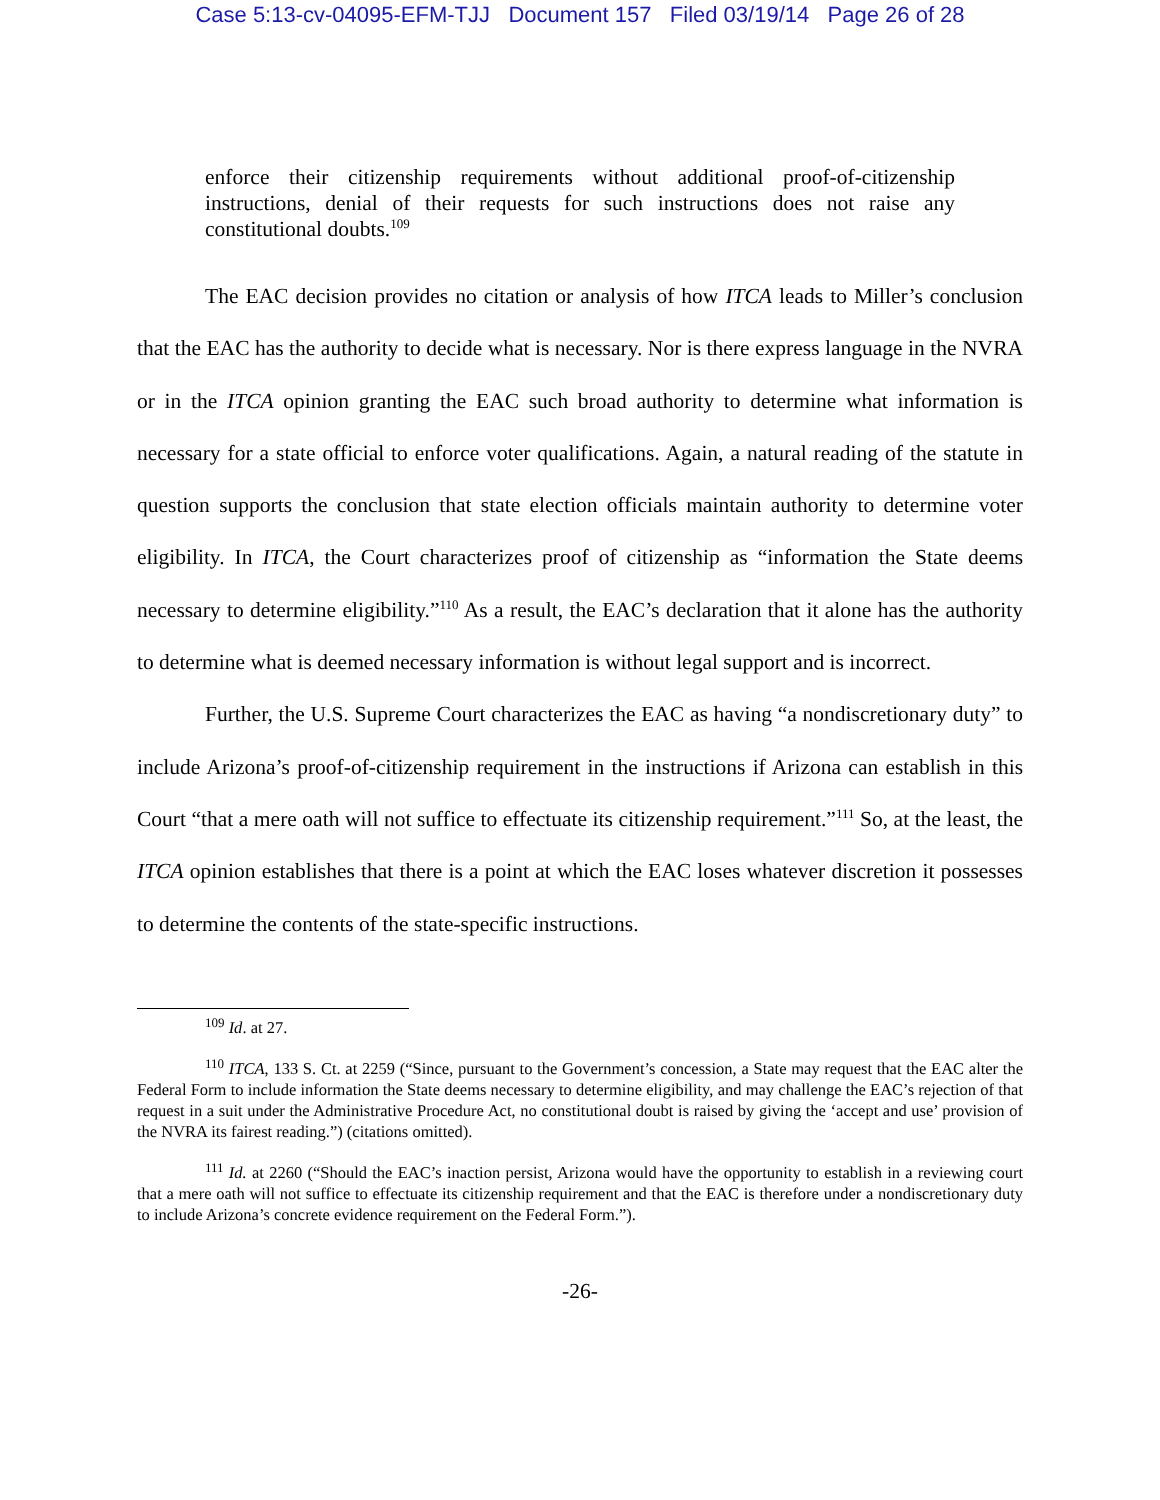Case 5:13-cv-04095-EFM-TJJ Document 157 Filed 03/19/14 Page 26 of 28
enforce their citizenship requirements without additional proof-of-citizenship instructions, denial of their requests for such instructions does not raise any constitutional doubts.<sup>109</sup>
The EAC decision provides no citation or analysis of how ITCA leads to Miller’s conclusion that the EAC has the authority to decide what is necessary. Nor is there express language in the NVRA or in the ITCA opinion granting the EAC such broad authority to determine what information is necessary for a state official to enforce voter qualifications. Again, a natural reading of the statute in question supports the conclusion that state election officials maintain authority to determine voter eligibility. In ITCA, the Court characterizes proof of citizenship as “information the State deems necessary to determine eligibility.”<sup>110</sup> As a result, the EAC’s declaration that it alone has the authority to determine what is deemed necessary information is without legal support and is incorrect.
Further, the U.S. Supreme Court characterizes the EAC as having “a nondiscretionary duty” to include Arizona’s proof-of-citizenship requirement in the instructions if Arizona can establish in this Court “that a mere oath will not suffice to effectuate its citizenship requirement.”<sup>111</sup> So, at the least, the ITCA opinion establishes that there is a point at which the EAC loses whatever discretion it possesses to determine the contents of the state-specific instructions.
<sup>109</sup> Id. at 27.
<sup>110</sup> ITCA, 133 S. Ct. at 2259 (“Since, pursuant to the Government’s concession, a State may request that the EAC alter the Federal Form to include information the State deems necessary to determine eligibility, and may challenge the EAC’s rejection of that request in a suit under the Administrative Procedure Act, no constitutional doubt is raised by giving the ‘accept and use’ provision of the NVRA its fairest reading.”) (citations omitted).
<sup>111</sup> Id. at 2260 (“Should the EAC’s inaction persist, Arizona would have the opportunity to establish in a reviewing court that a mere oath will not suffice to effectuate its citizenship requirement and that the EAC is therefore under a nondiscretionary duty to include Arizona’s concrete evidence requirement on the Federal Form.”).
-26-